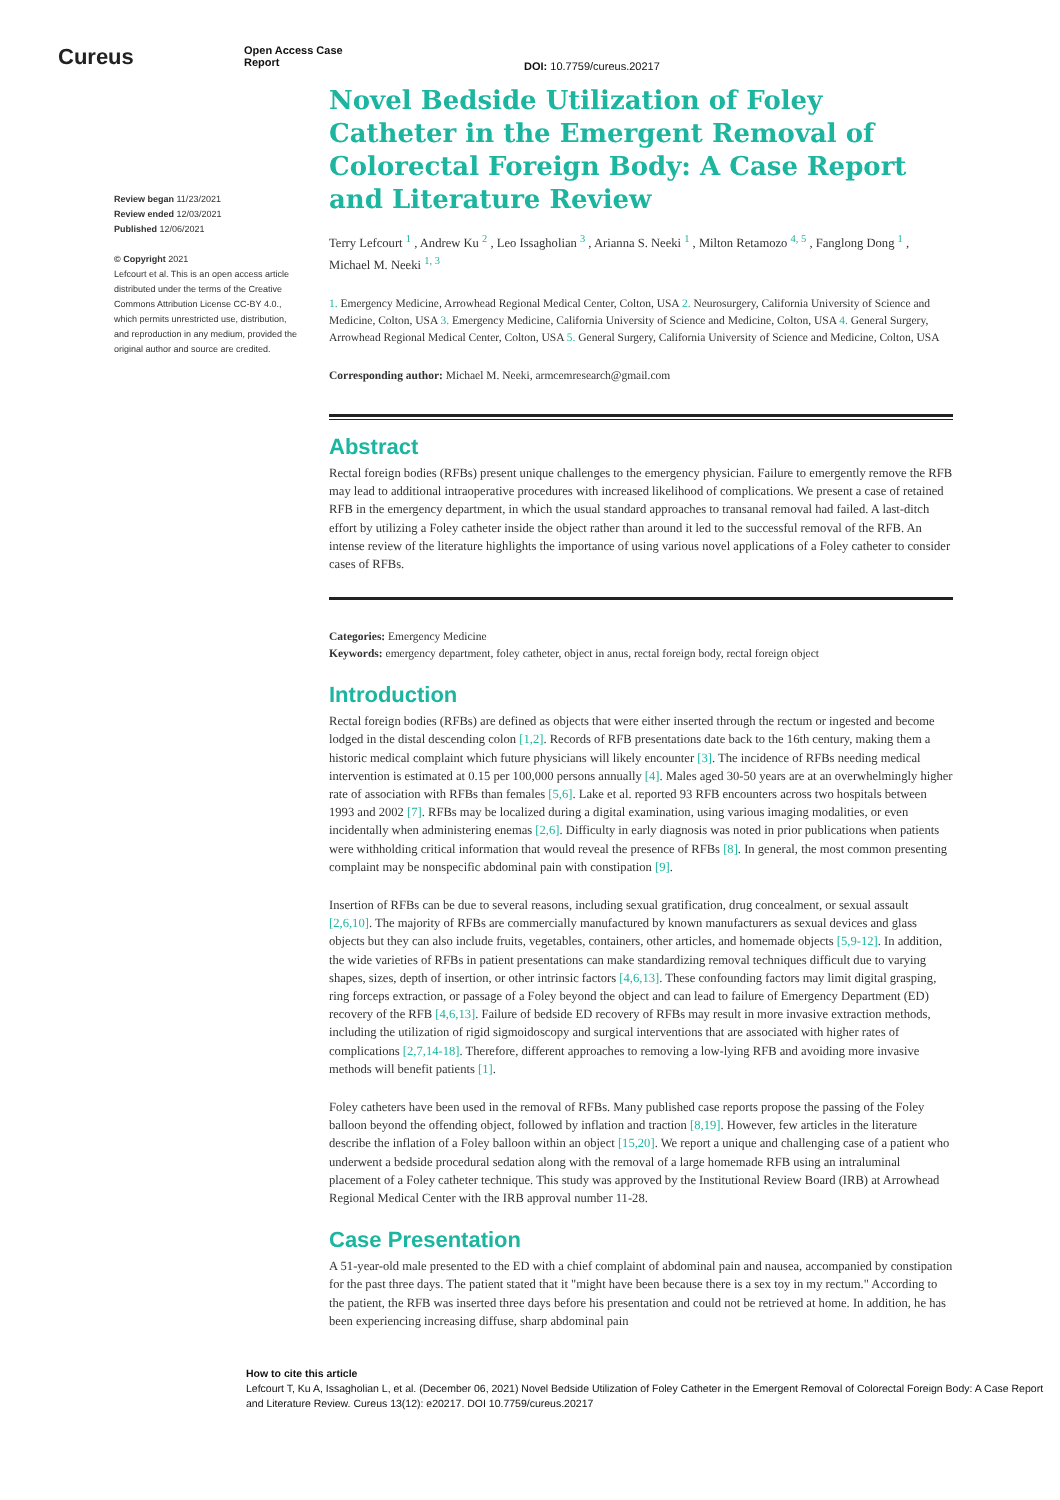Cureus
Open Access Case
Report
DOI: 10.7759/cureus.20217
Review began 11/23/2021
Review ended 12/03/2021
Published 12/06/2021
© Copyright 2021
Lefcourt et al. This is an open access article distributed under the terms of the Creative Commons Attribution License CC-BY 4.0., which permits unrestricted use, distribution, and reproduction in any medium, provided the original author and source are credited.
Novel Bedside Utilization of Foley Catheter in the Emergent Removal of Colorectal Foreign Body: A Case Report and Literature Review
Terry Lefcourt <sup>1</sup> , Andrew Ku <sup>2</sup> , Leo Issagholian <sup>3</sup> , Arianna S. Neeki <sup>1</sup> , Milton Retamozo <sup>4, 5</sup> , Fanglong Dong <sup>1</sup> , Michael M. Neeki <sup>1, 3</sup>
1. Emergency Medicine, Arrowhead Regional Medical Center, Colton, USA 2. Neurosurgery, California University of Science and Medicine, Colton, USA 3. Emergency Medicine, California University of Science and Medicine, Colton, USA 4. General Surgery, Arrowhead Regional Medical Center, Colton, USA 5. General Surgery, California University of Science and Medicine, Colton, USA
Corresponding author: Michael M. Neeki, armcemresearch@gmail.com
Abstract
Rectal foreign bodies (RFBs) present unique challenges to the emergency physician. Failure to emergently remove the RFB may lead to additional intraoperative procedures with increased likelihood of complications. We present a case of retained RFB in the emergency department, in which the usual standard approaches to transanal removal had failed. A last-ditch effort by utilizing a Foley catheter inside the object rather than around it led to the successful removal of the RFB. An intense review of the literature highlights the importance of using various novel applications of a Foley catheter to consider cases of RFBs.
Categories: Emergency Medicine
Keywords: emergency department, foley catheter, object in anus, rectal foreign body, rectal foreign object
Introduction
Rectal foreign bodies (RFBs) are defined as objects that were either inserted through the rectum or ingested and become lodged in the distal descending colon [1,2]. Records of RFB presentations date back to the 16th century, making them a historic medical complaint which future physicians will likely encounter [3]. The incidence of RFBs needing medical intervention is estimated at 0.15 per 100,000 persons annually [4]. Males aged 30-50 years are at an overwhelmingly higher rate of association with RFBs than females [5,6]. Lake et al. reported 93 RFB encounters across two hospitals between 1993 and 2002 [7]. RFBs may be localized during a digital examination, using various imaging modalities, or even incidentally when administering enemas [2,6]. Difficulty in early diagnosis was noted in prior publications when patients were withholding critical information that would reveal the presence of RFBs [8]. In general, the most common presenting complaint may be nonspecific abdominal pain with constipation [9].
Insertion of RFBs can be due to several reasons, including sexual gratification, drug concealment, or sexual assault [2,6,10]. The majority of RFBs are commercially manufactured by known manufacturers as sexual devices and glass objects but they can also include fruits, vegetables, containers, other articles, and homemade objects [5,9-12]. In addition, the wide varieties of RFBs in patient presentations can make standardizing removal techniques difficult due to varying shapes, sizes, depth of insertion, or other intrinsic factors [4,6,13]. These confounding factors may limit digital grasping, ring forceps extraction, or passage of a Foley beyond the object and can lead to failure of Emergency Department (ED) recovery of the RFB [4,6,13]. Failure of bedside ED recovery of RFBs may result in more invasive extraction methods, including the utilization of rigid sigmoidoscopy and surgical interventions that are associated with higher rates of complications [2,7,14-18]. Therefore, different approaches to removing a low-lying RFB and avoiding more invasive methods will benefit patients [1].
Foley catheters have been used in the removal of RFBs. Many published case reports propose the passing of the Foley balloon beyond the offending object, followed by inflation and traction [8,19]. However, few articles in the literature describe the inflation of a Foley balloon within an object [15,20]. We report a unique and challenging case of a patient who underwent a bedside procedural sedation along with the removal of a large homemade RFB using an intraluminal placement of a Foley catheter technique. This study was approved by the Institutional Review Board (IRB) at Arrowhead Regional Medical Center with the IRB approval number 11-28.
Case Presentation
A 51-year-old male presented to the ED with a chief complaint of abdominal pain and nausea, accompanied by constipation for the past three days. The patient stated that it "might have been because there is a sex toy in my rectum." According to the patient, the RFB was inserted three days before his presentation and could not be retrieved at home. In addition, he has been experiencing increasing diffuse, sharp abdominal pain
How to cite this article
Lefcourt T, Ku A, Issagholian L, et al. (December 06, 2021) Novel Bedside Utilization of Foley Catheter in the Emergent Removal of Colorectal Foreign Body: A Case Report and Literature Review. Cureus 13(12): e20217. DOI 10.7759/cureus.20217